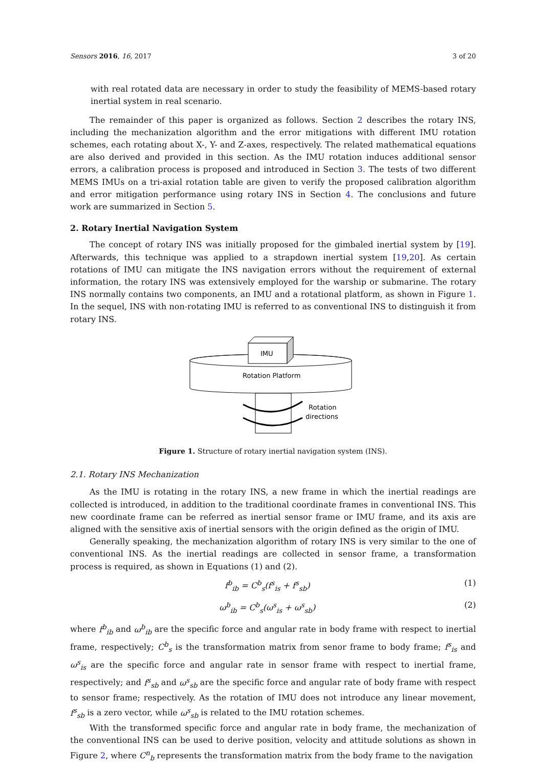Sensors 2016, 16, 2017 3 of 20
with real rotated data are necessary in order to study the feasibility of MEMS-based rotary inertial system in real scenario.
The remainder of this paper is organized as follows. Section 2 describes the rotary INS, including the mechanization algorithm and the error mitigations with different IMU rotation schemes, each rotating about X-, Y- and Z-axes, respectively. The related mathematical equations are also derived and provided in this section. As the IMU rotation induces additional sensor errors, a calibration process is proposed and introduced in Section 3. The tests of two different MEMS IMUs on a tri-axial rotation table are given to verify the proposed calibration algorithm and error mitigation performance using rotary INS in Section 4. The conclusions and future work are summarized in Section 5.
2. Rotary Inertial Navigation System
The concept of rotary INS was initially proposed for the gimbaled inertial system by [19]. Afterwards, this technique was applied to a strapdown inertial system [19,20]. As certain rotations of IMU can mitigate the INS navigation errors without the requirement of external information, the rotary INS was extensively employed for the warship or submarine. The rotary INS normally contains two components, an IMU and a rotational platform, as shown in Figure 1. In the sequel, INS with non-rotating IMU is referred to as conventional INS to distinguish it from rotary INS.
IMU
Rotation Platform
Rotation
directions
Figure 1. Structure of rotary inertial navigation system (INS).
2.1. Rotary INS Mechanization
As the IMU is rotating in the rotary INS, a new frame in which the inertial readings are collected is introduced, in addition to the traditional coordinate frames in conventional INS. This new coordinate frame can be referred as inertial sensor frame or IMU frame, and its axis are aligned with the sensitive axis of inertial sensors with the origin defined as the origin of IMU.
Generally speaking, the mechanization algorithm of rotary INS is very similar to the one of conventional INS. As the inertial readings are collected in sensor frame, a transformation process is required, as shown in Equations (1) and (2).
f<sup>b</sup><sub>ib</sub> = C<sup>b</sup><sub>s</sub>(f<sup>s</sup><sub>is</sub> + f<sup>s</sup><sub>sb</sub>) (1)
ω<sup>b</sup><sub>ib</sub> = C<sup>b</sup><sub>s</sub>(ω<sup>s</sup><sub>is</sub> + ω<sup>s</sup><sub>sb</sub>) (2)
where f<sup>b</sup><sub>ib</sub> and ω<sup>b</sup><sub>ib</sub> are the specific force and angular rate in body frame with respect to inertial frame, respectively; C<sup>b</sup><sub>s</sub> is the transformation matrix from senor frame to body frame; f<sup>s</sup><sub>is</sub> and ω<sup>s</sup><sub>is</sub> are the specific force and angular rate in sensor frame with respect to inertial frame, respectively; and f<sup>s</sup><sub>sb</sub> and ω<sup>s</sup><sub>sb</sub> are the specific force and angular rate of body frame with respect to sensor frame; respectively. As the rotation of IMU does not introduce any linear movement, f<sup>s</sup><sub>sb</sub> is a zero vector, while ω<sup>s</sup><sub>sb</sub> is related to the IMU rotation schemes.
With the transformed specific force and angular rate in body frame, the mechanization of the conventional INS can be used to derive position, velocity and attitude solutions as shown in Figure 2, where C<sup>n</sup><sub>b</sub> represents the transformation matrix from the body frame to the navigation